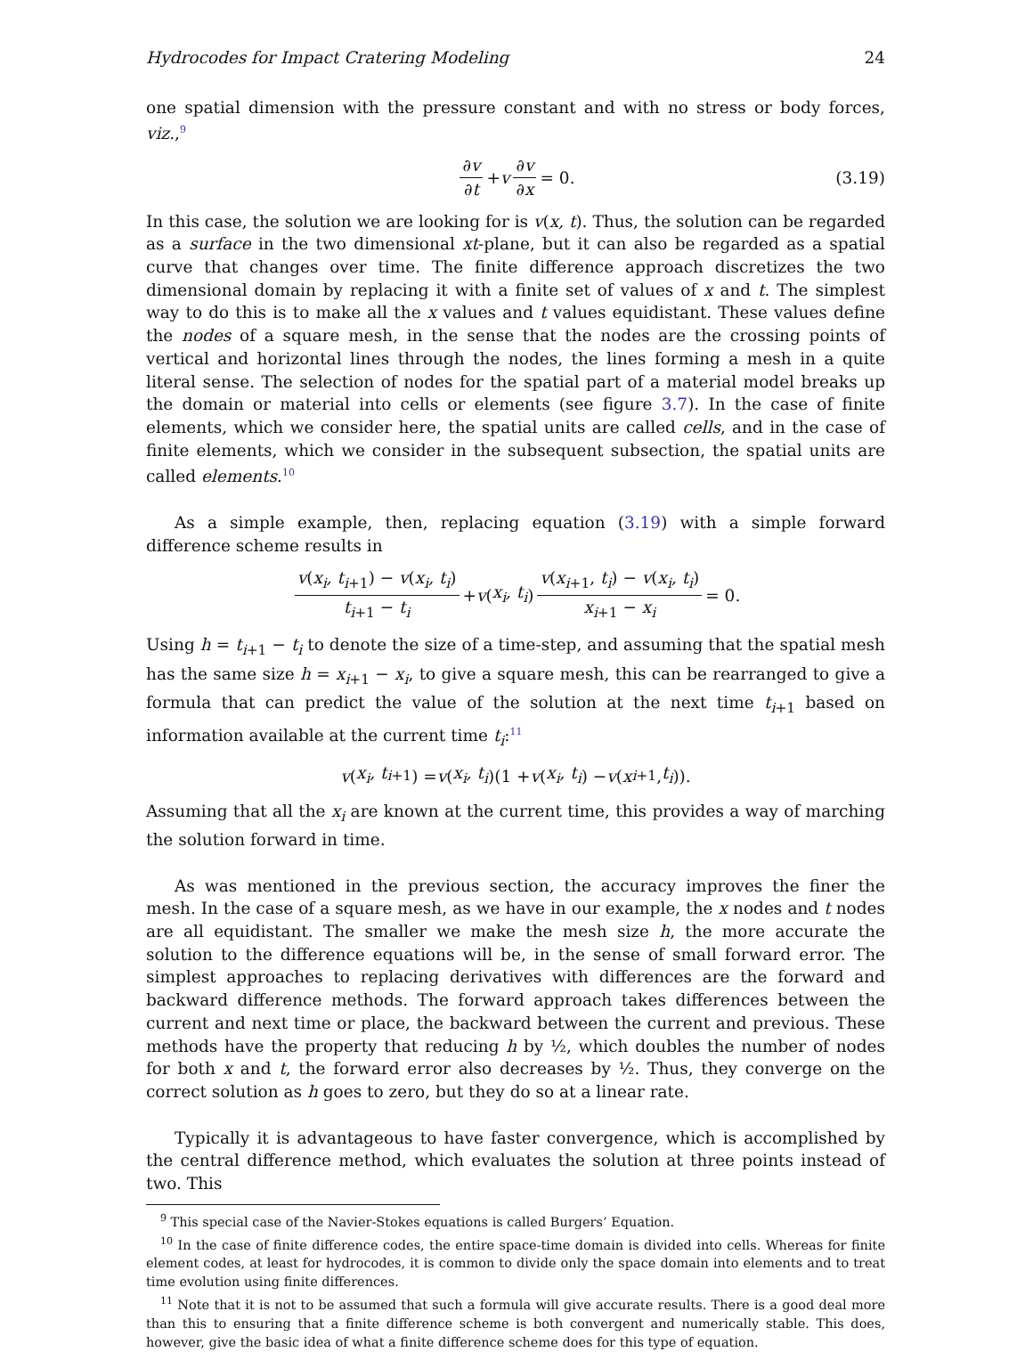Hydrocodes for Impact Cratering Modeling 24
one spatial dimension with the pressure constant and with no stress or body forces, viz.,<sup>9</sup>
∂v ∂t + v ∂v ∂x = 0. (3.19)
In this case, the solution we are looking for is v(x, t). Thus, the solution can be regarded as a surface in the two dimensional xt-plane, but it can also be regarded as a spatial curve that changes over time. The finite difference approach discretizes the two dimensional domain by replacing it with a finite set of values of x and t. The simplest way to do this is to make all the x values and t values equidistant. These values define the nodes of a square mesh, in the sense that the nodes are the crossing points of vertical and horizontal lines through the nodes, the lines forming a mesh in a quite literal sense. The selection of nodes for the spatial part of a material model breaks up the domain or material into cells or elements (see figure 3.7). In the case of finite elements, which we consider here, the spatial units are called cells, and in the case of finite elements, which we consider in the subsequent subsection, the spatial units are called elements.<sup>10</sup>
As a simple example, then, replacing equation (3.19) with a simple forward difference scheme results in
v(x<sub>i</sub>, t<sub>i+1</sub>) − v(x<sub>i</sub>, t<sub>i</sub>) t<sub>i+1</sub> − t<sub>i</sub> + v (x<sub>i</sub>, t<sub>i</sub>) v(x<sub>i+1</sub>, t<sub>i</sub>) − v(x<sub>i</sub>, t<sub>i</sub>) x<sub>i+1</sub> − x<sub>i</sub> = 0.
Using h = t<sub>i+1</sub> − t<sub>i</sub> to denote the size of a time-step, and assuming that the spatial mesh has the same size h = x<sub>i+1</sub> − x<sub>i</sub>, to give a square mesh, this can be rearranged to give a formula that can predict the value of the solution at the next time t<sub>i+1</sub> based on information available at the current time t<sub>i</sub>:<sup>11</sup>
v (x<sub>i</sub>, t<sub>i+1</sub>) = v (x<sub>i</sub>, t<sub>i</sub>)(1 + v (x<sub>i</sub>, t<sub>i</sub>) − v (x<sub>i+1</sub>, t<sub>i</sub>)).
Assuming that all the x<sub>i</sub> are known at the current time, this provides a way of marching the solution forward in time.
As was mentioned in the previous section, the accuracy improves the finer the mesh. In the case of a square mesh, as we have in our example, the x nodes and t nodes are all equidistant. The smaller we make the mesh size h, the more accurate the solution to the difference equations will be, in the sense of small forward error. The simplest approaches to replacing derivatives with differences are the forward and backward difference methods. The forward approach takes differences between the current and next time or place, the backward between the current and previous. These methods have the property that reducing h by ½, which doubles the number of nodes for both x and t, the forward error also decreases by ½. Thus, they converge on the correct solution as h goes to zero, but they do so at a linear rate.
Typically it is advantageous to have faster convergence, which is accomplished by the central difference method, which evaluates the solution at three points instead of two. This
<sup>9</sup> This special case of the Navier-Stokes equations is called Burgers’ Equation.
<sup>10</sup> In the case of finite difference codes, the entire space-time domain is divided into cells. Whereas for finite element codes, at least for hydrocodes, it is common to divide only the space domain into elements and to treat time evolution using finite differences.
<sup>11</sup> Note that it is not to be assumed that such a formula will give accurate results. There is a good deal more than this to ensuring that a finite difference scheme is both convergent and numerically stable. This does, however, give the basic idea of what a finite difference scheme does for this type of equation.